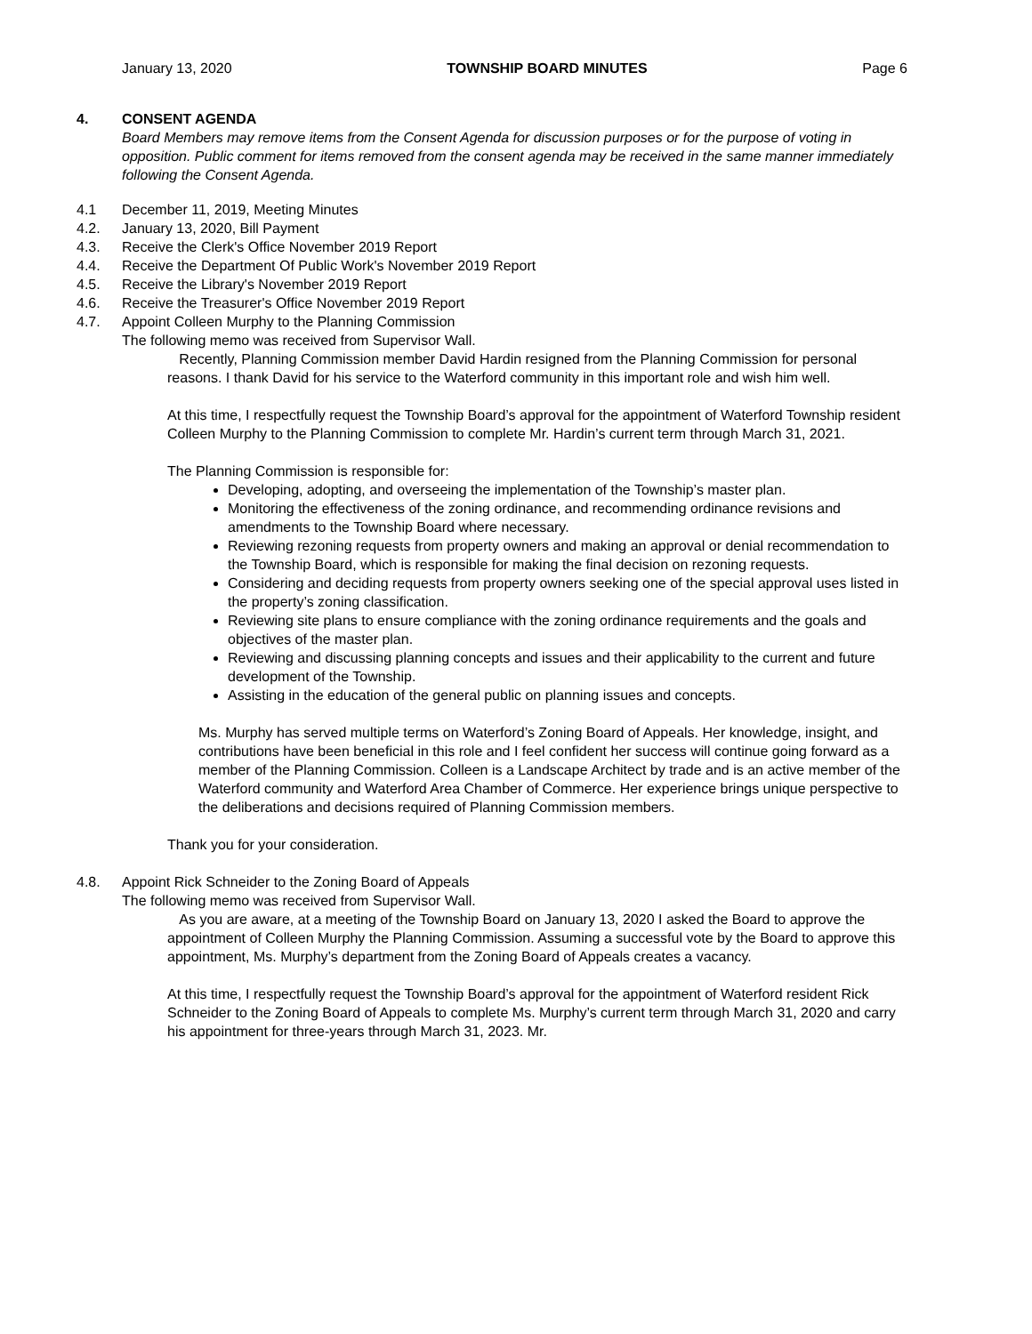January 13, 2020 TOWNSHIP BOARD MINUTES Page 6
4. CONSENT AGENDA
Board Members may remove items from the Consent Agenda for discussion purposes or for the purpose of voting in opposition. Public comment for items removed from the consent agenda may be received in the same manner immediately following the Consent Agenda.
4.1 December 11, 2019, Meeting Minutes
4.2. January 13, 2020, Bill Payment
4.3. Receive the Clerk's Office November 2019 Report
4.4. Receive the Department Of Public Work's November 2019 Report
4.5. Receive the Library's November 2019 Report
4.6. Receive the Treasurer's Office November 2019 Report
4.7. Appoint Colleen Murphy to the Planning Commission
The following memo was received from Supervisor Wall.
Recently, Planning Commission member David Hardin resigned from the Planning Commission for personal reasons. I thank David for his service to the Waterford community in this important role and wish him well.
At this time, I respectfully request the Township Board’s approval for the appointment of Waterford Township resident Colleen Murphy to the Planning Commission to complete Mr. Hardin’s current term through March 31, 2021.
The Planning Commission is responsible for:
Developing, adopting, and overseeing the implementation of the Township’s master plan.
Monitoring the effectiveness of the zoning ordinance, and recommending ordinance revisions and amendments to the Township Board where necessary.
Reviewing rezoning requests from property owners and making an approval or denial recommendation to the Township Board, which is responsible for making the final decision on rezoning requests.
Considering and deciding requests from property owners seeking one of the special approval uses listed in the property’s zoning classification.
Reviewing site plans to ensure compliance with the zoning ordinance requirements and the goals and objectives of the master plan.
Reviewing and discussing planning concepts and issues and their applicability to the current and future development of the Township.
Assisting in the education of the general public on planning issues and concepts.
Ms. Murphy has served multiple terms on Waterford’s Zoning Board of Appeals. Her knowledge, insight, and contributions have been beneficial in this role and I feel confident her success will continue going forward as a member of the Planning Commission. Colleen is a Landscape Architect by trade and is an active member of the Waterford community and Waterford Area Chamber of Commerce. Her experience brings unique perspective to the deliberations and decisions required of Planning Commission members.
Thank you for your consideration.
4.8. Appoint Rick Schneider to the Zoning Board of Appeals
The following memo was received from Supervisor Wall.
As you are aware, at a meeting of the Township Board on January 13, 2020 I asked the Board to approve the appointment of Colleen Murphy the Planning Commission. Assuming a successful vote by the Board to approve this appointment, Ms. Murphy’s department from the Zoning Board of Appeals creates a vacancy.
At this time, I respectfully request the Township Board’s approval for the appointment of Waterford resident Rick Schneider to the Zoning Board of Appeals to complete Ms. Murphy’s current term through March 31, 2020 and carry his appointment for three-years through March 31, 2023. Mr.